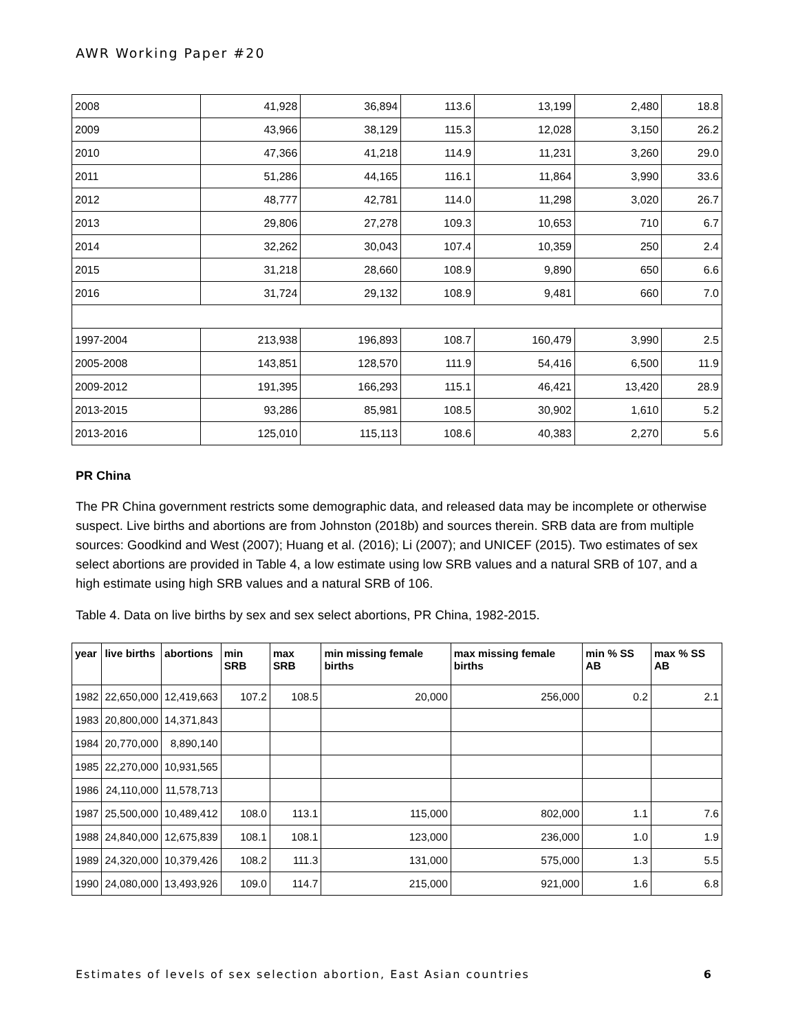AWR Working Paper #20
| 2008 | 41,928 | 36,894 | 113.6 | 13,199 | 2,480 | 18.8 |
| 2009 | 43,966 | 38,129 | 115.3 | 12,028 | 3,150 | 26.2 |
| 2010 | 47,366 | 41,218 | 114.9 | 11,231 | 3,260 | 29.0 |
| 2011 | 51,286 | 44,165 | 116.1 | 11,864 | 3,990 | 33.6 |
| 2012 | 48,777 | 42,781 | 114.0 | 11,298 | 3,020 | 26.7 |
| 2013 | 29,806 | 27,278 | 109.3 | 10,653 | 710 | 6.7 |
| 2014 | 32,262 | 30,043 | 107.4 | 10,359 | 250 | 2.4 |
| 2015 | 31,218 | 28,660 | 108.9 | 9,890 | 650 | 6.6 |
| 2016 | 31,724 | 29,132 | 108.9 | 9,481 | 660 | 7.0 |
| 1997-2004 | 213,938 | 196,893 | 108.7 | 160,479 | 3,990 | 2.5 |
| 2005-2008 | 143,851 | 128,570 | 111.9 | 54,416 | 6,500 | 11.9 |
| 2009-2012 | 191,395 | 166,293 | 115.1 | 46,421 | 13,420 | 28.9 |
| 2013-2015 | 93,286 | 85,981 | 108.5 | 30,902 | 1,610 | 5.2 |
| 2013-2016 | 125,010 | 115,113 | 108.6 | 40,383 | 2,270 | 5.6 |
PR China
The PR China government restricts some demographic data, and released data may be incomplete or otherwise suspect. Live births and abortions are from Johnston (2018b) and sources therein. SRB data are from multiple sources: Goodkind and West (2007); Huang et al. (2016); Li (2007); and UNICEF (2015). Two estimates of sex select abortions are provided in Table 4, a low estimate using low SRB values and a natural SRB of 107, and a high estimate using high SRB values and a natural SRB of 106.
Table 4. Data on live births by sex and sex select abortions, PR China, 1982-2015.
| year | live births | abortions | min SRB | max SRB | min missing female births | max missing female births | min % SS AB | max % SS AB |
| --- | --- | --- | --- | --- | --- | --- | --- | --- |
| 1982 | 22,650,000 | 12,419,663 | 107.2 | 108.5 | 20,000 | 256,000 | 0.2 | 2.1 |
| 1983 | 20,800,000 | 14,371,843 | | | | | | |
| 1984 | 20,770,000 | 8,890,140 | | | | | | |
| 1985 | 22,270,000 | 10,931,565 | | | | | | |
| 1986 | 24,110,000 | 11,578,713 | | | | | | |
| 1987 | 25,500,000 | 10,489,412 | 108.0 | 113.1 | 115,000 | 802,000 | 1.1 | 7.6 |
| 1988 | 24,840,000 | 12,675,839 | 108.1 | 108.1 | 123,000 | 236,000 | 1.0 | 1.9 |
| 1989 | 24,320,000 | 10,379,426 | 108.2 | 111.3 | 131,000 | 575,000 | 1.3 | 5.5 |
| 1990 | 24,080,000 | 13,493,926 | 109.0 | 114.7 | 215,000 | 921,000 | 1.6 | 6.8 |
Estimates of levels of sex selection abortion, East Asian countries 6